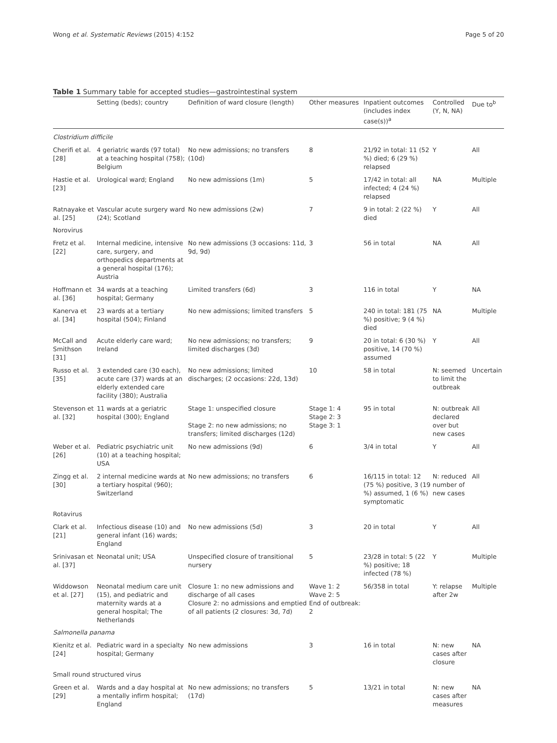Wong et al. Systematic Reviews (2015) 4:152 Page 5 of 20
Table 1 Summary table for accepted studies—gastrointestinal system
| | Setting (beds); country | Definition of ward closure (length) | Other measures | Inpatient outcomes (includes index case(s))<sup>a</sup> | Controlled (Y, N, NA) | Due to<sup>b</sup> |
| --- | --- | --- | --- | --- | --- | --- |
| Clostridium difficile | | | | | | |
| Cherifi et al. [28] | 4 geriatric wards (97 total) at a teaching hospital (758); Belgium | No new admissions; no transfers (10d) | 8 | 21/92 in total: 11 (52 %) died; 6 (29 %) relapsed | Y | All |
| Hastie et al. [23] | Urological ward; England | No new admissions (1m) | 5 | 17/42 in total: all infected; 4 (24 %) relapsed | NA | Multiple |
| Ratnayake et al. [25] | Vascular acute surgery ward (24); Scotland | No new admissions (2w) | 7 | 9 in total: 2 (22 %) died | Y | All |
| Norovirus | | | | | | |
| Fretz et al. [22] | Internal medicine, intensive care, surgery, and orthopedics departments at a general hospital (176); Austria | No new admissions (3 occasions: 11d, 9d, 9d) | 3 | 56 in total | NA | All |
| Hoffmann et al. [36] | 34 wards at a teaching hospital; Germany | Limited transfers (6d) | 3 | 116 in total | Y | NA |
| Kanerva et al. [34] | 23 wards at a tertiary hospital (504); Finland | No new admissions; limited transfers | 5 | 240 in total: 181 (75 %) positive; 9 (4 %) died | NA | Multiple |
| McCall and Smithson [31] | Acute elderly care ward; Ireland | No new admissions; no transfers; limited discharges (3d) | 9 | 20 in total: 6 (30 %) positive, 14 (70 %) assumed | Y | All |
| Russo et al. [35] | 3 extended care (30 each), acute care (37) wards at an elderly extended care facility (380); Australia | No new admissions; limited discharges; (2 occasions: 22d, 13d) | 10 | 58 in total | N: seemed to limit the outbreak | Uncertain |
| Stevenson et al. [32] | 11 wards at a geriatric hospital (300); England | Stage 1: unspecified closure Stage 2: no new admissions; no transfers; limited discharges (12d) | Stage 1: 4 Stage 2: 3 Stage 3: 1 | 95 in total | N: outbreak declared over but new cases | All |
| Weber et al. [26] | Pediatric psychiatric unit (10) at a teaching hospital; USA | No new admissions (9d) | 6 | 3/4 in total | Y | All |
| Zingg et al. [30] | 2 internal medicine wards at a tertiary hospital (960); Switzerland | No new admissions; no transfers | 6 | 16/115 in total: 12 (75 %) positive, 3 (19 %) assumed, 1 (6 %) symptomatic | N: reduced number of new cases | All |
| Rotavirus | | | | | | |
| Clark et al. [21] | Infectious disease (10) and general infant (16) wards; England | No new admissions (5d) | 3 | 20 in total | Y | All |
| Srinivasan et al. [37] | Neonatal unit; USA | Unspecified closure of transitional nursery | 5 | 23/28 in total: 5 (22 %) positive; 18 infected (78 %) | Y | Multiple |
| Widdowson et al. [27] | Neonatal medium care unit (15), and pediatric and maternity wards at a general hospital; The Netherlands | Closure 1: no new admissions and discharge of all cases Closure 2: no admissions and emptied of all patients (2 closures: 3d, 7d) | Wave 1: 2 Wave 2: 5 End of outbreak: 2 | 56/358 in total | Y: relapse after 2w | Multiple |
| Salmonella panama | | | | | | |
| Kienitz et al. [24] | Pediatric ward in a specialty hospital; Germany | No new admissions | 3 | 16 in total | N: new cases after closure | NA |
| Small round structured virus | | | | | | |
| Green et al. [29] | Wards and a day hospital at a mentally infirm hospital; England | No new admissions; no transfers (17d) | 5 | 13/21 in total | N: new cases after measures | NA |